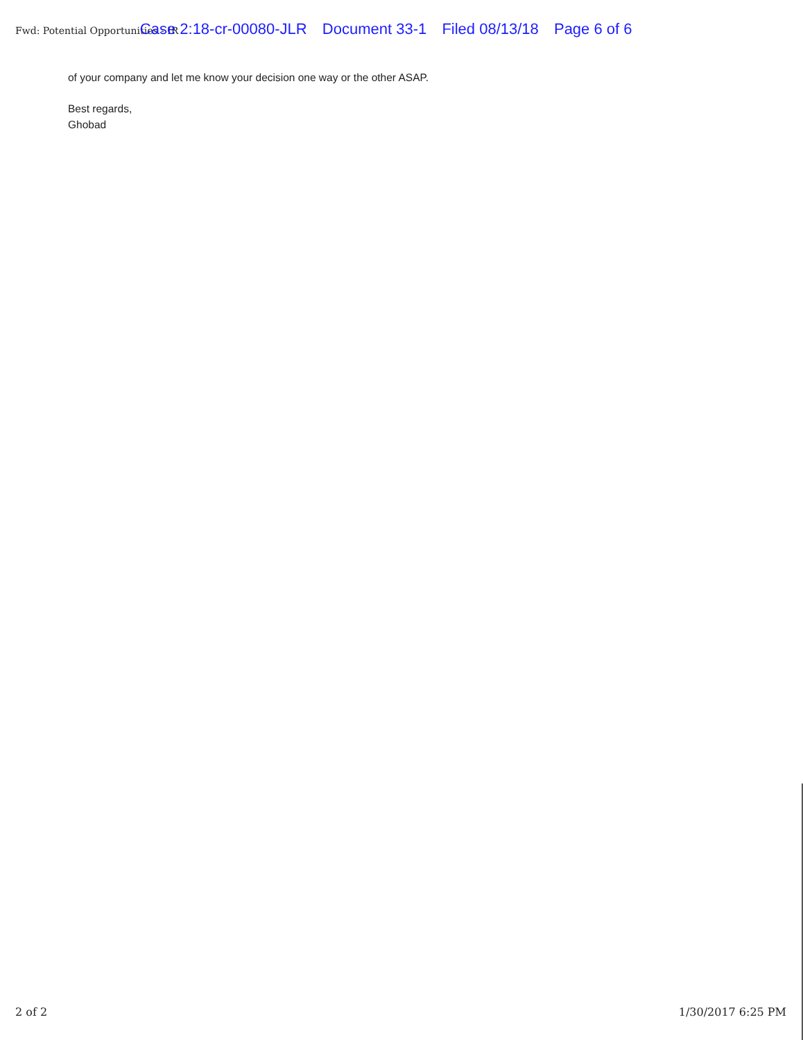Fwd: Potential Opportunities - IR Case 2:18-cr-00080-JLR Document 33-1 Filed 08/13/18 Page 6 of 6
of your company and let me know your decision one way or the other ASAP.
Best regards,
Ghobad
2 of 2 1/30/2017 6:25 PM